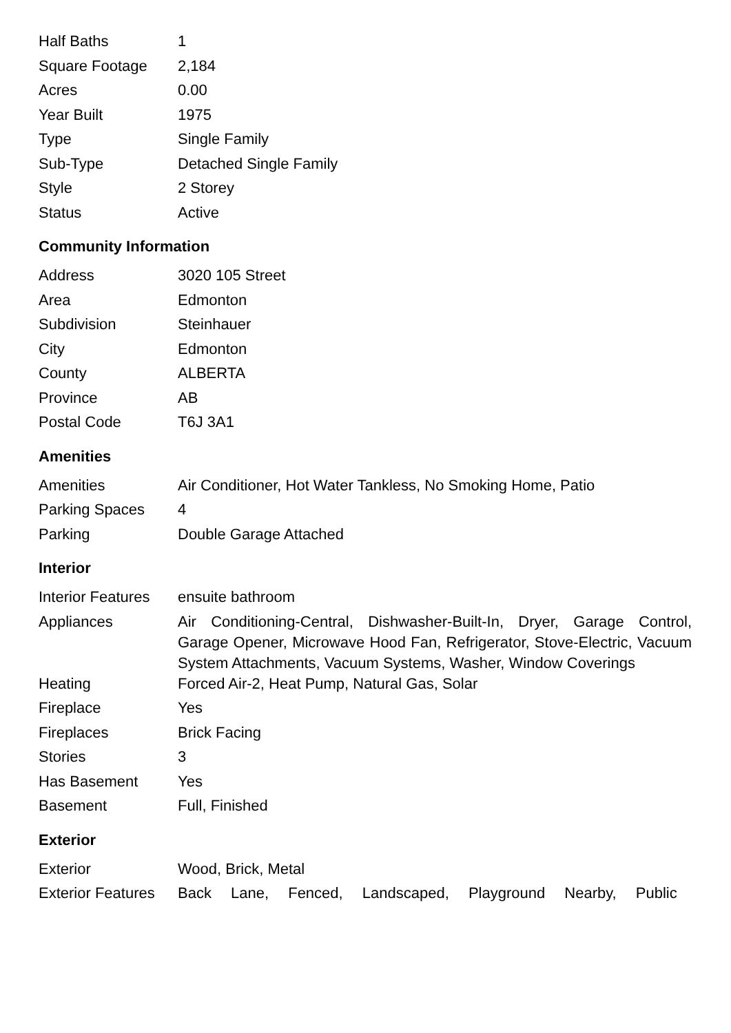| Half Baths | 1 |
| Square Footage | 2,184 |
| Acres | 0.00 |
| Year Built | 1975 |
| Type | Single Family |
| Sub-Type | Detached Single Family |
| Style | 2 Storey |
| Status | Active |
Community Information
| Address | 3020 105 Street |
| Area | Edmonton |
| Subdivision | Steinhauer |
| City | Edmonton |
| County | ALBERTA |
| Province | AB |
| Postal Code | T6J 3A1 |
Amenities
| Amenities | Air Conditioner, Hot Water Tankless, No Smoking Home, Patio |
| Parking Spaces | 4 |
| Parking | Double Garage Attached |
Interior
| Interior Features | ensuite bathroom |
| Appliances | Air Conditioning-Central, Dishwasher-Built-In, Dryer, Garage Control, Garage Opener, Microwave Hood Fan, Refrigerator, Stove-Electric, Vacuum System Attachments, Vacuum Systems, Washer, Window Coverings |
| Heating | Forced Air-2, Heat Pump, Natural Gas, Solar |
| Fireplace | Yes |
| Fireplaces | Brick Facing |
| Stories | 3 |
| Has Basement | Yes |
| Basement | Full, Finished |
Exterior
| Exterior | Wood, Brick, Metal |
| Exterior Features | Back Lane, Fenced, Landscaped, Playground Nearby, Public |